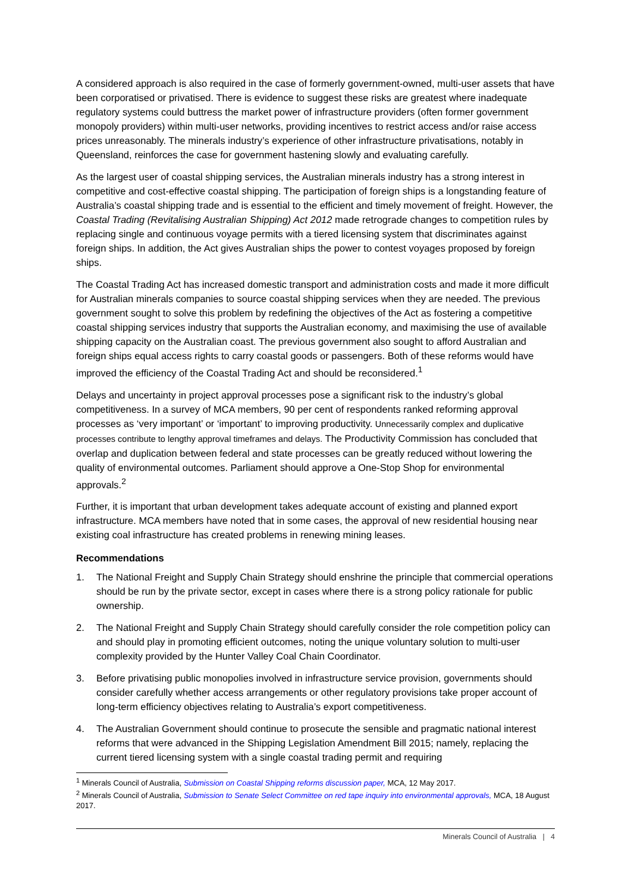A considered approach is also required in the case of formerly government-owned, multi-user assets that have been corporatised or privatised. There is evidence to suggest these risks are greatest where inadequate regulatory systems could buttress the market power of infrastructure providers (often former government monopoly providers) within multi-user networks, providing incentives to restrict access and/or raise access prices unreasonably. The minerals industry’s experience of other infrastructure privatisations, notably in Queensland, reinforces the case for government hastening slowly and evaluating carefully.
As the largest user of coastal shipping services, the Australian minerals industry has a strong interest in competitive and cost-effective coastal shipping. The participation of foreign ships is a longstanding feature of Australia’s coastal shipping trade and is essential to the efficient and timely movement of freight. However, the Coastal Trading (Revitalising Australian Shipping) Act 2012 made retrograde changes to competition rules by replacing single and continuous voyage permits with a tiered licensing system that discriminates against foreign ships. In addition, the Act gives Australian ships the power to contest voyages proposed by foreign ships.
The Coastal Trading Act has increased domestic transport and administration costs and made it more difficult for Australian minerals companies to source coastal shipping services when they are needed. The previous government sought to solve this problem by redefining the objectives of the Act as fostering a competitive coastal shipping services industry that supports the Australian economy, and maximising the use of available shipping capacity on the Australian coast. The previous government also sought to afford Australian and foreign ships equal access rights to carry coastal goods or passengers. Both of these reforms would have improved the efficiency of the Coastal Trading Act and should be reconsidered.<sup>1</sup>
Delays and uncertainty in project approval processes pose a significant risk to the industry’s global competitiveness. In a survey of MCA members, 90 per cent of respondents ranked reforming approval processes as ‘very important’ or ‘important’ to improving productivity. Unnecessarily complex and duplicative processes contribute to lengthy approval timeframes and delays. The Productivity Commission has concluded that overlap and duplication between federal and state processes can be greatly reduced without lowering the quality of environmental outcomes. Parliament should approve a One-Stop Shop for environmental approvals.<sup>2</sup>
Further, it is important that urban development takes adequate account of existing and planned export infrastructure. MCA members have noted that in some cases, the approval of new residential housing near existing coal infrastructure has created problems in renewing mining leases.
Recommendations
1. The National Freight and Supply Chain Strategy should enshrine the principle that commercial operations should be run by the private sector, except in cases where there is a strong policy rationale for public ownership.
2. The National Freight and Supply Chain Strategy should carefully consider the role competition policy can and should play in promoting efficient outcomes, noting the unique voluntary solution to multi-user complexity provided by the Hunter Valley Coal Chain Coordinator.
3. Before privatising public monopolies involved in infrastructure service provision, governments should consider carefully whether access arrangements or other regulatory provisions take proper account of long-term efficiency objectives relating to Australia’s export competitiveness.
4. The Australian Government should continue to prosecute the sensible and pragmatic national interest reforms that were advanced in the Shipping Legislation Amendment Bill 2015; namely, replacing the current tiered licensing system with a single coastal trading permit and requiring
<sup>1</sup> Minerals Council of Australia, Submission on Coastal Shipping reforms discussion paper, MCA, 12 May 2017.
<sup>2</sup> Minerals Council of Australia, Submission to Senate Select Committee on red tape inquiry into environmental approvals, MCA, 18 August 2017.
Minerals Council of Australia | 4